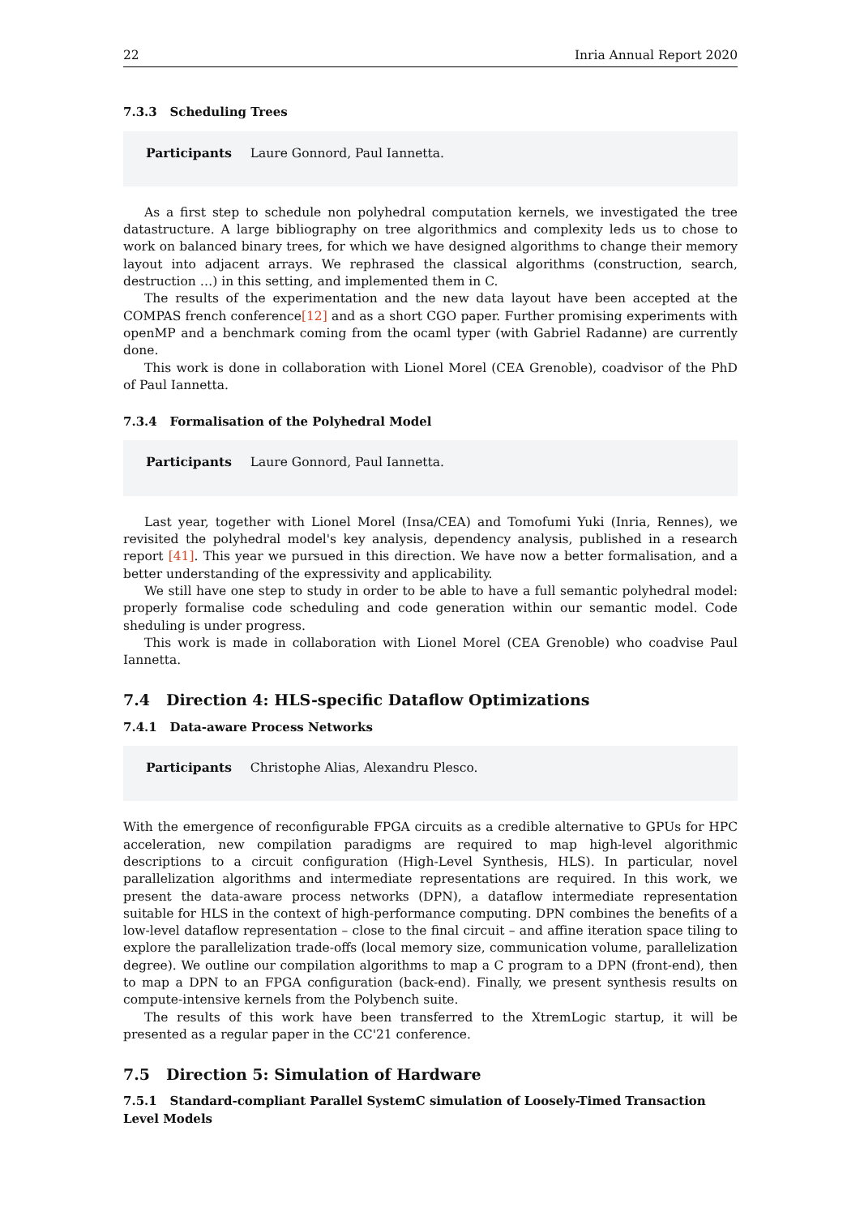22 Inria Annual Report 2020
7.3.3 Scheduling Trees
Participants Laure Gonnord, Paul Iannetta.
As a first step to schedule non polyhedral computation kernels, we investigated the tree datastructure. A large bibliography on tree algorithmics and complexity leds us to chose to work on balanced binary trees, for which we have designed algorithms to change their memory layout into adjacent arrays. We rephrased the classical algorithms (construction, search, destruction …) in this setting, and implemented them in C.
The results of the experimentation and the new data layout have been accepted at the COMPAS french conference[12] and as a short CGO paper. Further promising experiments with openMP and a benchmark coming from the ocaml typer (with Gabriel Radanne) are currently done.
This work is done in collaboration with Lionel Morel (CEA Grenoble), coadvisor of the PhD of Paul Iannetta.
7.3.4 Formalisation of the Polyhedral Model
Participants Laure Gonnord, Paul Iannetta.
Last year, together with Lionel Morel (Insa/CEA) and Tomofumi Yuki (Inria, Rennes), we revisited the polyhedral model's key analysis, dependency analysis, published in a research report [41]. This year we pursued in this direction. We have now a better formalisation, and a better understanding of the expressivity and applicability.
We still have one step to study in order to be able to have a full semantic polyhedral model: properly formalise code scheduling and code generation within our semantic model. Code sheduling is under progress.
This work is made in collaboration with Lionel Morel (CEA Grenoble) who coadvise Paul Iannetta.
7.4 Direction 4: HLS-specific Dataflow Optimizations
7.4.1 Data-aware Process Networks
Participants Christophe Alias, Alexandru Plesco.
With the emergence of reconfigurable FPGA circuits as a credible alternative to GPUs for HPC acceleration, new compilation paradigms are required to map high-level algorithmic descriptions to a circuit configuration (High-Level Synthesis, HLS). In particular, novel parallelization algorithms and intermediate representations are required. In this work, we present the data-aware process networks (DPN), a dataflow intermediate representation suitable for HLS in the context of high-performance computing. DPN combines the benefits of a low-level dataflow representation – close to the final circuit – and affine iteration space tiling to explore the parallelization trade-offs (local memory size, communication volume, parallelization degree). We outline our compilation algorithms to map a C program to a DPN (front-end), then to map a DPN to an FPGA configuration (back-end). Finally, we present synthesis results on compute-intensive kernels from the Polybench suite.
The results of this work have been transferred to the XtremLogic startup, it will be presented as a regular paper in the CC'21 conference.
7.5 Direction 5: Simulation of Hardware
7.5.1 Standard-compliant Parallel SystemC simulation of Loosely-Timed Transaction Level Models